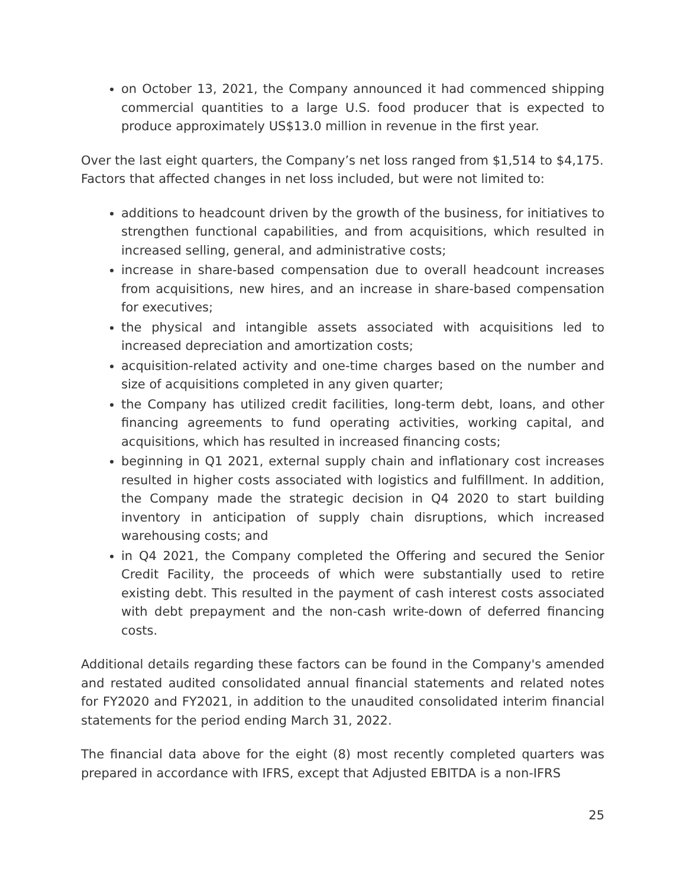on October 13, 2021, the Company announced it had commenced shipping commercial quantities to a large U.S. food producer that is expected to produce approximately US$13.0 million in revenue in the first year.
Over the last eight quarters, the Company’s net loss ranged from $1,514 to $4,175. Factors that affected changes in net loss included, but were not limited to:
additions to headcount driven by the growth of the business, for initiatives to strengthen functional capabilities, and from acquisitions, which resulted in increased selling, general, and administrative costs;
increase in share-based compensation due to overall headcount increases from acquisitions, new hires, and an increase in share-based compensation for executives;
the physical and intangible assets associated with acquisitions led to increased depreciation and amortization costs;
acquisition-related activity and one-time charges based on the number and size of acquisitions completed in any given quarter;
the Company has utilized credit facilities, long-term debt, loans, and other financing agreements to fund operating activities, working capital, and acquisitions, which has resulted in increased financing costs;
beginning in Q1 2021, external supply chain and inflationary cost increases resulted in higher costs associated with logistics and fulfillment. In addition, the Company made the strategic decision in Q4 2020 to start building inventory in anticipation of supply chain disruptions, which increased warehousing costs; and
in Q4 2021, the Company completed the Offering and secured the Senior Credit Facility, the proceeds of which were substantially used to retire existing debt. This resulted in the payment of cash interest costs associated with debt prepayment and the non-cash write-down of deferred financing costs.
Additional details regarding these factors can be found in the Company's amended and restated audited consolidated annual financial statements and related notes for FY2020 and FY2021, in addition to the unaudited consolidated interim financial statements for the period ending March 31, 2022.
The financial data above for the eight (8) most recently completed quarters was prepared in accordance with IFRS, except that Adjusted EBITDA is a non-IFRS
25